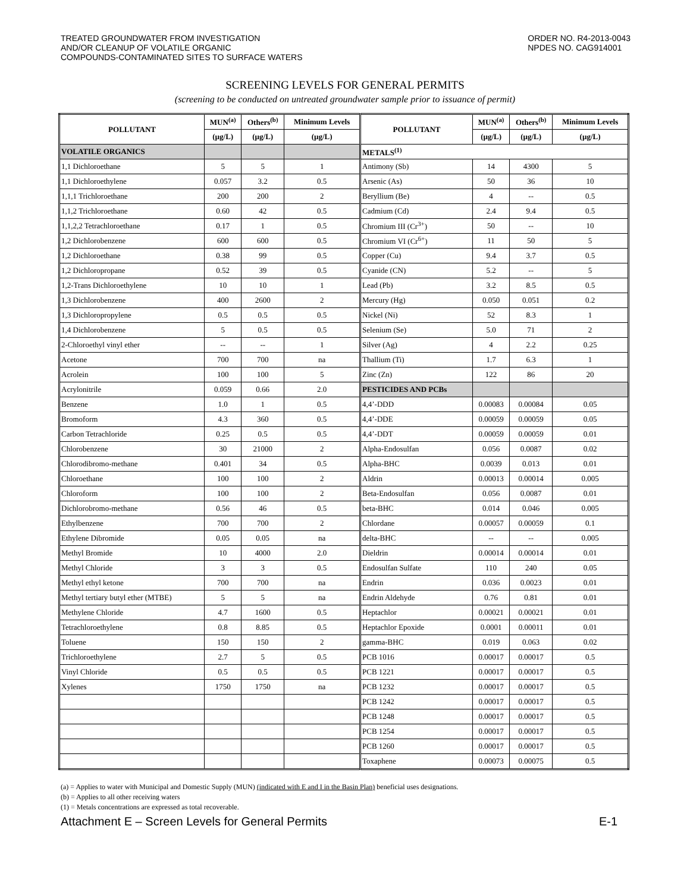TREATED GROUNDWATER FROM INVESTIGATION
AND/OR CLEANUP OF VOLATILE ORGANIC
COMPOUNDS-CONTAMINATED SITES TO SURFACE WATERS
ORDER NO. R4-2013-0043
NPDES NO. CAG914001
SCREENING LEVELS FOR GENERAL PERMITS
(screening to be conducted on untreated groundwater sample prior to issuance of permit)
| POLLUTANT | MUN<sup>(a)</sup> | Others<sup>(b)</sup> | Minimum Levels | POLLUTANT | MUN<sup>(a)</sup> | Others<sup>(b)</sup> | Minimum Levels |
| --- | --- | --- | --- | --- | --- | --- | --- |
| | (µg/L) | (µg/L) | (µg/L) | | (µg/L) | (µg/L) | (µg/L) |
| VOLATILE ORGANICS | | | | METALS<sup>(1)</sup> | | | |
| 1,1 Dichloroethane | 5 | 5 | 1 | Antimony (Sb) | 14 | 4300 | 5 |
| 1,1 Dichloroethylene | 0.057 | 3.2 | 0.5 | Arsenic (As) | 50 | 36 | 10 |
| 1,1,1 Trichloroethane | 200 | 200 | 2 | Beryllium (Be) | 4 | -- | 0.5 |
| 1,1,2 Trichloroethane | 0.60 | 42 | 0.5 | Cadmium (Cd) | 2.4 | 9.4 | 0.5 |
| 1,1,2,2 Tetrachloroethane | 0.17 | 1 | 0.5 | Chromium III (Cr<sup>3+</sup>) | 50 | -- | 10 |
| 1,2 Dichlorobenzene | 600 | 600 | 0.5 | Chromium VI (Cr<sup>6+</sup>) | 11 | 50 | 5 |
| 1,2 Dichloroethane | 0.38 | 99 | 0.5 | Copper (Cu) | 9.4 | 3.7 | 0.5 |
| 1,2 Dichloropropane | 0.52 | 39 | 0.5 | Cyanide (CN) | 5.2 | -- | 5 |
| 1,2-Trans Dichloroethylene | 10 | 10 | 1 | Lead (Pb) | 3.2 | 8.5 | 0.5 |
| 1,3 Dichlorobenzene | 400 | 2600 | 2 | Mercury (Hg) | 0.050 | 0.051 | 0.2 |
| 1,3 Dichloropropylene | 0.5 | 0.5 | 0.5 | Nickel (Ni) | 52 | 8.3 | 1 |
| 1,4 Dichlorobenzene | 5 | 0.5 | 0.5 | Selenium (Se) | 5.0 | 71 | 2 |
| 2-Chloroethyl vinyl ether | -- | -- | 1 | Silver (Ag) | 4 | 2.2 | 0.25 |
| Acetone | 700 | 700 | na | Thallium (Ti) | 1.7 | 6.3 | 1 |
| Acrolein | 100 | 100 | 5 | Zinc (Zn) | 122 | 86 | 20 |
| Acrylonitrile | 0.059 | 0.66 | 2.0 | PESTICIDES AND PCBs | | | |
| Benzene | 1.0 | 1 | 0.5 | 4,4’-DDD | 0.00083 | 0.00084 | 0.05 |
| Bromoform | 4.3 | 360 | 0.5 | 4,4’-DDE | 0.00059 | 0.00059 | 0.05 |
| Carbon Tetrachloride | 0.25 | 0.5 | 0.5 | 4,4’-DDT | 0.00059 | 0.00059 | 0.01 |
| Chlorobenzene | 30 | 21000 | 2 | Alpha-Endosulfan | 0.056 | 0.0087 | 0.02 |
| Chlorodibromo-methane | 0.401 | 34 | 0.5 | Alpha-BHC | 0.0039 | 0.013 | 0.01 |
| Chloroethane | 100 | 100 | 2 | Aldrin | 0.00013 | 0.00014 | 0.005 |
| Chloroform | 100 | 100 | 2 | Beta-Endosulfan | 0.056 | 0.0087 | 0.01 |
| Dichlorobromo-methane | 0.56 | 46 | 0.5 | beta-BHC | 0.014 | 0.046 | 0.005 |
| Ethylbenzene | 700 | 700 | 2 | Chlordane | 0.00057 | 0.00059 | 0.1 |
| Ethylene Dibromide | 0.05 | 0.05 | na | delta-BHC | -- | -- | 0.005 |
| Methyl Bromide | 10 | 4000 | 2.0 | Dieldrin | 0.00014 | 0.00014 | 0.01 |
| Methyl Chloride | 3 | 3 | 0.5 | Endosulfan Sulfate | 110 | 240 | 0.05 |
| Methyl ethyl ketone | 700 | 700 | na | Endrin | 0.036 | 0.0023 | 0.01 |
| Methyl tertiary butyl ether (MTBE) | 5 | 5 | na | Endrin Aldehyde | 0.76 | 0.81 | 0.01 |
| Methylene Chloride | 4.7 | 1600 | 0.5 | Heptachlor | 0.00021 | 0.00021 | 0.01 |
| Tetrachloroethylene | 0.8 | 8.85 | 0.5 | Heptachlor Epoxide | 0.0001 | 0.00011 | 0.01 |
| Toluene | 150 | 150 | 2 | gamma-BHC | 0.019 | 0.063 | 0.02 |
| Trichloroethylene | 2.7 | 5 | 0.5 | PCB 1016 | 0.00017 | 0.00017 | 0.5 |
| Vinyl Chloride | 0.5 | 0.5 | 0.5 | PCB 1221 | 0.00017 | 0.00017 | 0.5 |
| Xylenes | 1750 | 1750 | na | PCB 1232 | 0.00017 | 0.00017 | 0.5 |
| | | | | PCB 1242 | 0.00017 | 0.00017 | 0.5 |
| | | | | PCB 1248 | 0.00017 | 0.00017 | 0.5 |
| | | | | PCB 1254 | 0.00017 | 0.00017 | 0.5 |
| | | | | PCB 1260 | 0.00017 | 0.00017 | 0.5 |
| | | | | Toxaphene | 0.00073 | 0.00075 | 0.5 |
(a) = Applies to water with Municipal and Domestic Supply (MUN) (indicated with E and I in the Basin Plan) beneficial uses designations.
(b) = Applies to all other receiving waters
(1) = Metals concentrations are expressed as total recoverable.
Attachment E – Screen Levels for General Permits E-1